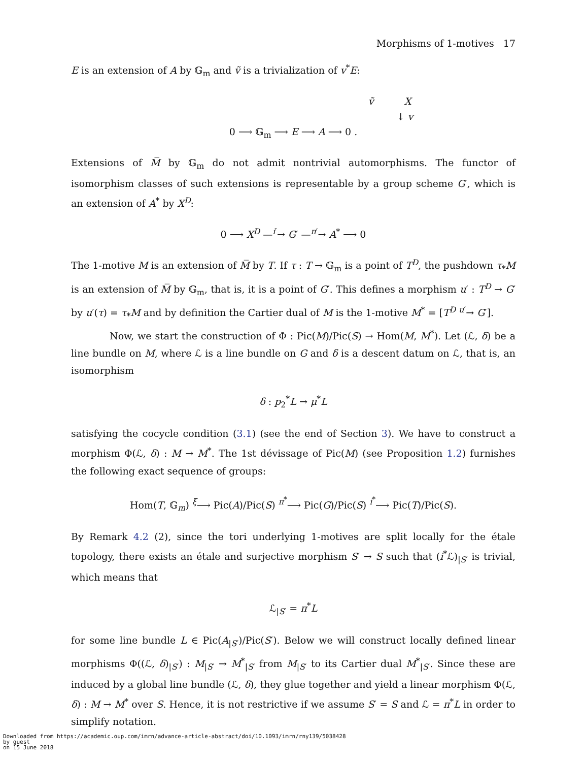Morphisms of 1-motives 17
E is an extension of A by 𝔾<sub>m</sub> and ṽ is a trivialization of v<sup>*</sup>E:
ṽ X
↓ v
0 ⟶ 𝔾<sub>m</sub> ⟶ E ⟶ A ⟶ 0 .
Extensions of M̅ by 𝔾<sub>m</sub> do not admit nontrivial automorphisms. The functor of isomorphism classes of such extensions is representable by a group scheme G′, which is an extension of A<sup>*</sup> by X<sup>D</sup>:
0 ⟶ X<sup>D</sup> —<sup>i′</sup>→ G′ —<sup>π′</sup>→ A<sup>*</sup> ⟶ 0
The 1-motive M is an extension of M̅ by T. If τ : T → 𝔾<sub>m</sub> is a point of T<sup>D</sup>, the pushdown τ<sub>*</sub>M is an extension of M̅ by 𝔾<sub>m</sub>, that is, it is a point of G′. This defines a morphism u′ : T<sup>D</sup> → G′ by u′(τ) = τ<sub>*</sub>M and by definition the Cartier dual of M is the 1-motive M<sup>*</sup> = [T<sup>D</sup> <sup>u′</sup>→ G′].
Now, we start the construction of Φ : Pic(M)/Pic(S) → Hom(M, M<sup>*</sup>). Let (ℒ, δ) be a line bundle on M, where ℒ is a line bundle on G and δ is a descent datum on ℒ, that is, an isomorphism
δ : p<sub>2</sub><sup>*</sup>L → μ<sup>*</sup>L
satisfying the cocycle condition (3.1) (see the end of Section 3). We have to construct a morphism Φ(ℒ, δ) : M → M<sup>*</sup>. The 1st dévissage of Pic(M) (see Proposition 1.2) furnishes the following exact sequence of groups:
Hom(T, 𝔾<sub>m</sub>) <sup>ξ</sup>⟶ Pic(A)/Pic(S) <sup>π<sup>*</sup></sup>⟶ Pic(G)/Pic(S) <sup>i<sup>*</sup></sup>⟶ Pic(T)/Pic(S).
By Remark 4.2 (2), since the tori underlying 1-motives are split locally for the étale topology, there exists an étale and surjective morphism S′ → S such that (i<sup>*</sup>ℒ)<sub>|S′</sub> is trivial, which means that
ℒ<sub>|S′</sub> = π<sup>*</sup>L
for some line bundle L ∈ Pic(A<sub>|S′</sub>)/Pic(S′). Below we will construct locally defined linear morphisms Φ((ℒ, δ)<sub>|S′</sub>) : M<sub>|S′</sub> → M<sup>*</sup><sub>|S′</sub> from M<sub>|S′</sub> to its Cartier dual M<sup>*</sup><sub>|S′</sub>. Since these are induced by a global line bundle (ℒ, δ), they glue together and yield a linear morphism Φ(ℒ, δ) : M → M<sup>*</sup> over S. Hence, it is not restrictive if we assume S′ = S and ℒ = π<sup>*</sup>L in order to simplify notation.
Downloaded from https://academic.oup.com/imrn/advance-article-abstract/doi/10.1093/imrn/rny139/5038428
by guest
on 15 June 2018